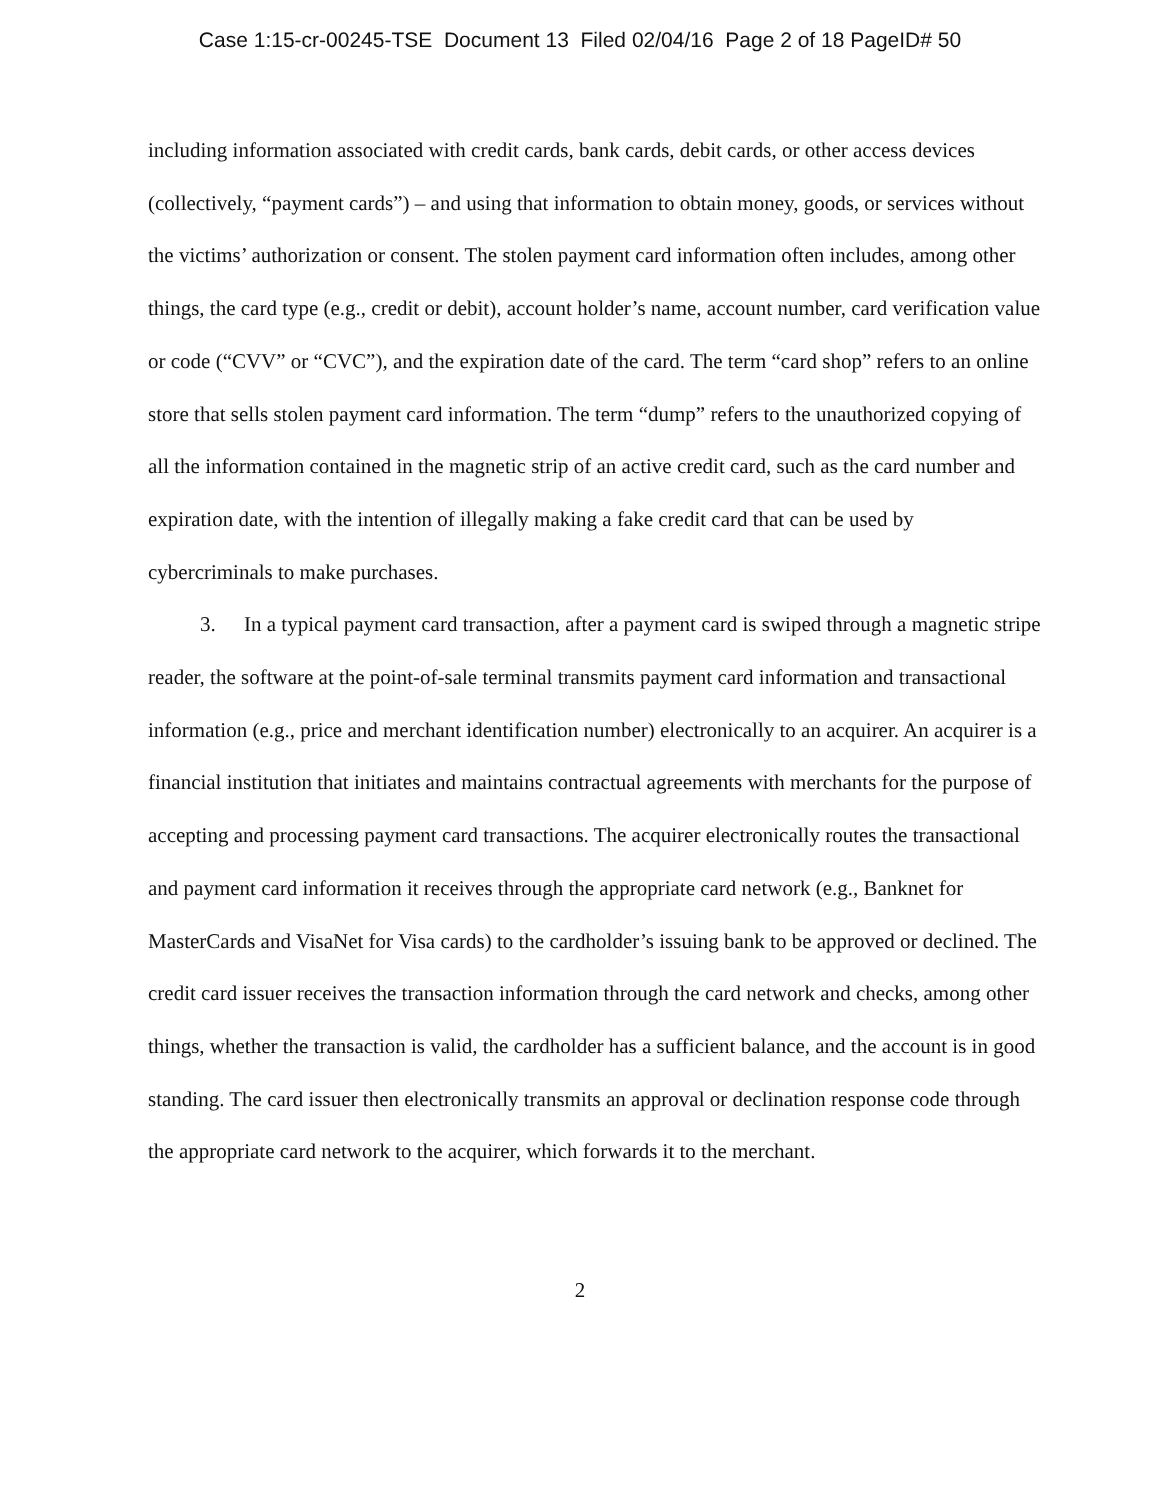Case 1:15-cr-00245-TSE Document 13 Filed 02/04/16 Page 2 of 18 PageID# 50
including information associated with credit cards, bank cards, debit cards, or other access devices (collectively, “payment cards”) – and using that information to obtain money, goods, or services without the victims’ authorization or consent. The stolen payment card information often includes, among other things, the card type (e.g., credit or debit), account holder’s name, account number, card verification value or code (“CVV” or “CVC”), and the expiration date of the card. The term “card shop” refers to an online store that sells stolen payment card information. The term “dump” refers to the unauthorized copying of all the information contained in the magnetic strip of an active credit card, such as the card number and expiration date, with the intention of illegally making a fake credit card that can be used by cybercriminals to make purchases.
3. In a typical payment card transaction, after a payment card is swiped through a magnetic stripe reader, the software at the point-of-sale terminal transmits payment card information and transactional information (e.g., price and merchant identification number) electronically to an acquirer. An acquirer is a financial institution that initiates and maintains contractual agreements with merchants for the purpose of accepting and processing payment card transactions. The acquirer electronically routes the transactional and payment card information it receives through the appropriate card network (e.g., Banknet for MasterCards and VisaNet for Visa cards) to the cardholder’s issuing bank to be approved or declined. The credit card issuer receives the transaction information through the card network and checks, among other things, whether the transaction is valid, the cardholder has a sufficient balance, and the account is in good standing. The card issuer then electronically transmits an approval or declination response code through the appropriate card network to the acquirer, which forwards it to the merchant.
2